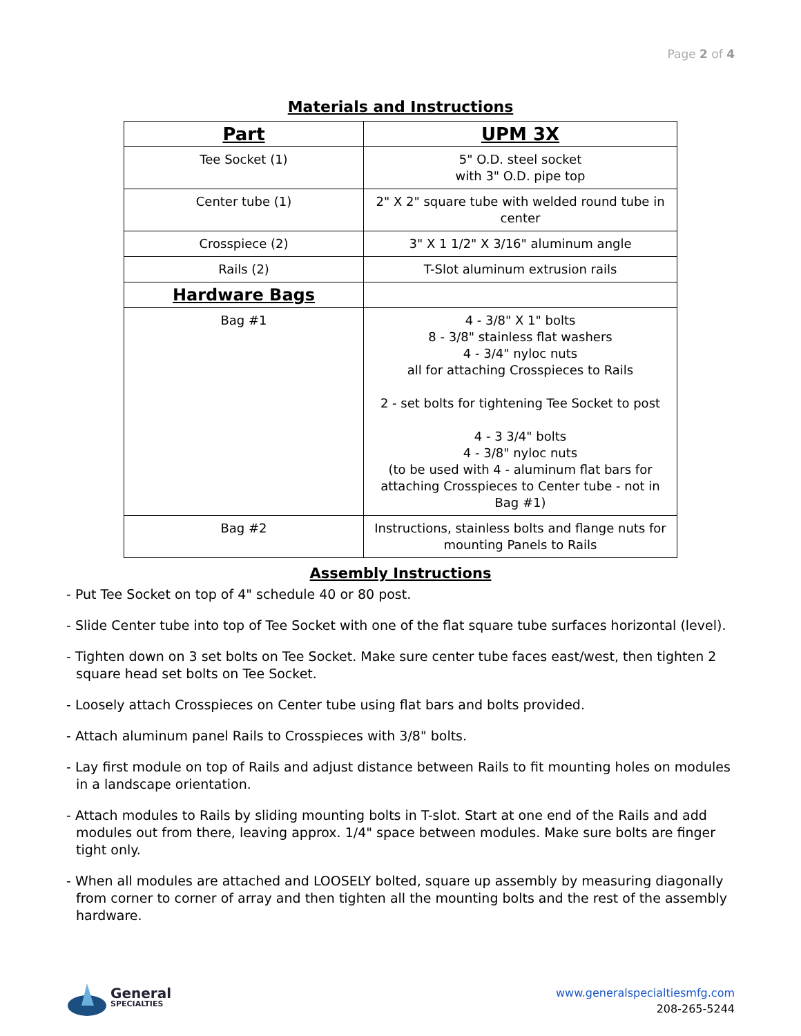Page 2 of 4
Materials and Instructions
| Part | UPM 3X |
| --- | --- |
| Tee Socket (1) | 5" O.D. steel socket with 3" O.D. pipe top |
| Center tube (1) | 2" X 2" square tube with welded round tube in center |
| Crosspiece (2) | 3" X 1 1/2" X 3/16" aluminum angle |
| Rails (2) | T-Slot aluminum extrusion rails |
| Hardware Bags | |
| Bag #1 | 4 - 3/8" X 1" bolts 8 - 3/8" stainless flat washers 4 - 3/4" nyloc nuts all for attaching Crosspieces to Rails 2 - set bolts for tightening Tee Socket to post 4 - 3 3/4" bolts 4 - 3/8" nyloc nuts (to be used with 4 - aluminum flat bars for attaching Crosspieces to Center tube - not in Bag #1) |
| Bag #2 | Instructions, stainless bolts and flange nuts for mounting Panels to Rails |
Assembly Instructions
- Put Tee Socket on top of 4" schedule 40 or 80 post.
- Slide Center tube into top of Tee Socket with one of the flat square tube surfaces horizontal (level).
- Tighten down on 3 set bolts on Tee Socket. Make sure center tube faces east/west, then tighten 2 square head set bolts on Tee Socket.
- Loosely attach Crosspieces on Center tube using flat bars and bolts provided.
- Attach aluminum panel Rails to Crosspieces with 3/8" bolts.
- Lay first module on top of Rails and adjust distance between Rails to fit mounting holes on modules in a landscape orientation.
- Attach modules to Rails by sliding mounting bolts in T-slot. Start at one end of the Rails and add modules out from there, leaving approx. 1/4" space between modules. Make sure bolts are finger tight only.
- When all modules are attached and LOOSELY bolted, square up assembly by measuring diagonally from corner to corner of array and then tighten all the mounting bolts and the rest of the assembly hardware.
General
SPECIALTIES
www.generalspecialtiesmfg.com
208-265-5244